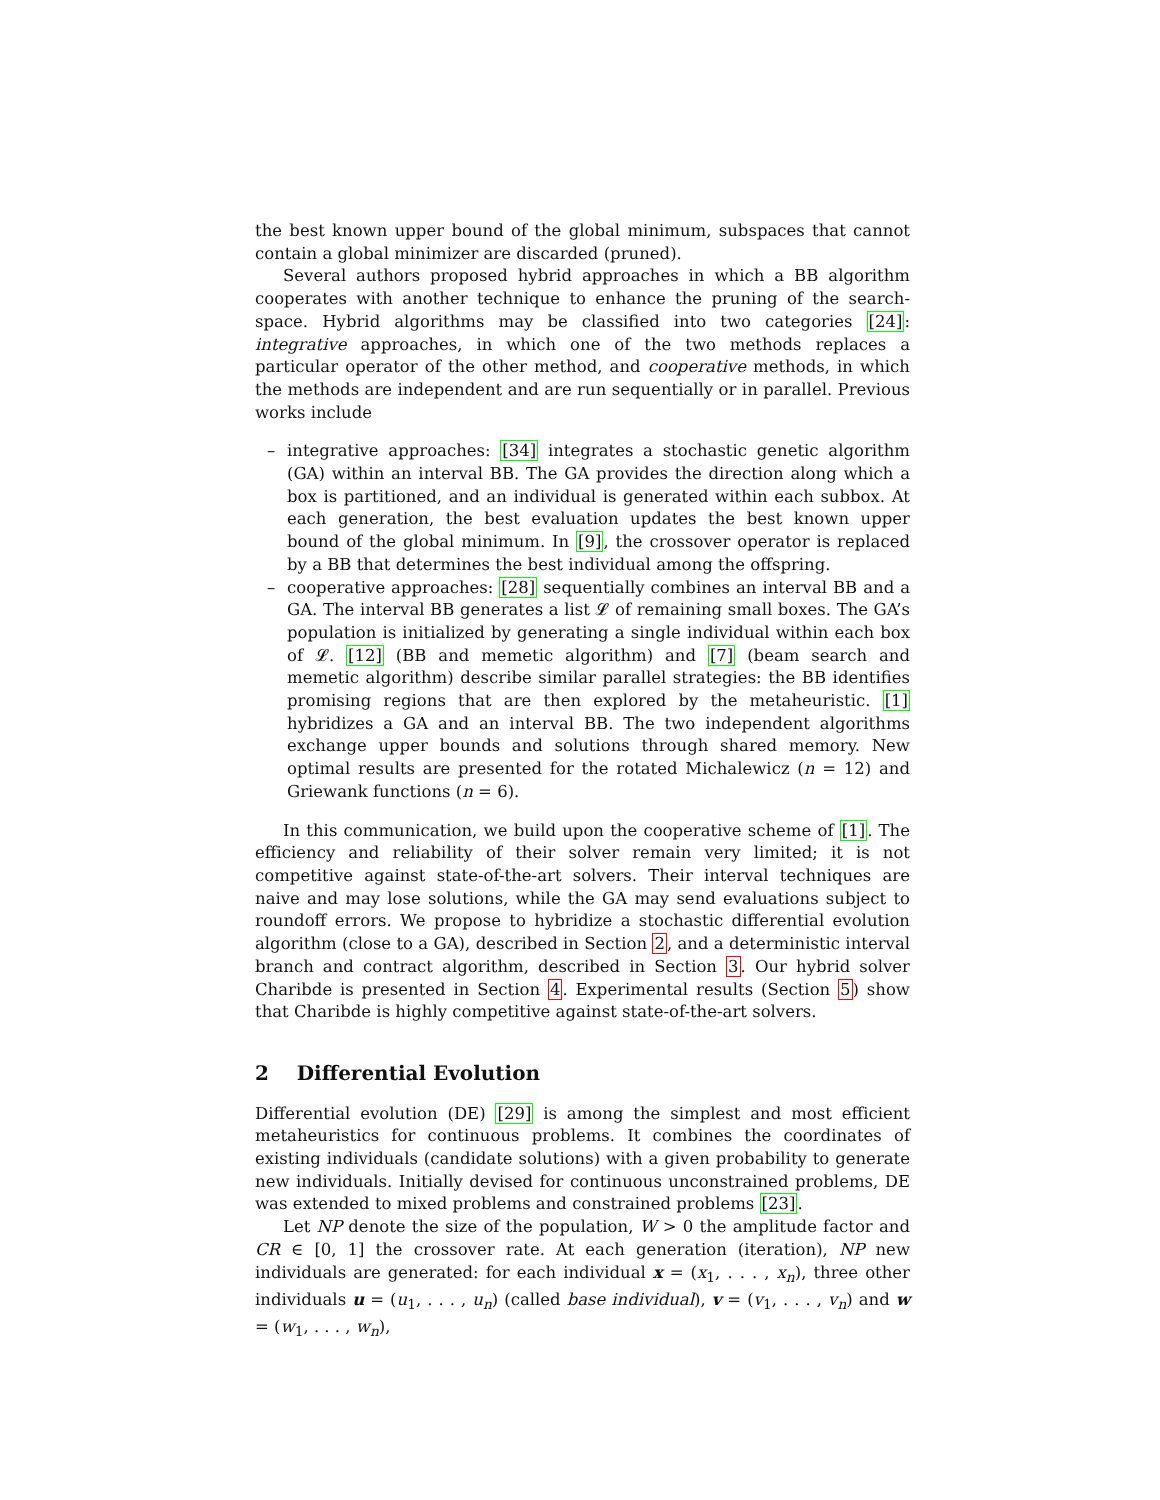the best known upper bound of the global minimum, subspaces that cannot contain a global minimizer are discarded (pruned).
Several authors proposed hybrid approaches in which a BB algorithm cooperates with another technique to enhance the pruning of the search-space. Hybrid algorithms may be classified into two categories [24]: integrative approaches, in which one of the two methods replaces a particular operator of the other method, and cooperative methods, in which the methods are independent and are run sequentially or in parallel. Previous works include
– integrative approaches: [34] integrates a stochastic genetic algorithm (GA) within an interval BB. The GA provides the direction along which a box is partitioned, and an individual is generated within each subbox. At each generation, the best evaluation updates the best known upper bound of the global minimum. In [9], the crossover operator is replaced by a BB that determines the best individual among the offspring.
– cooperative approaches: [28] sequentially combines an interval BB and a GA. The interval BB generates a list 𝓛 of remaining small boxes. The GA’s population is initialized by generating a single individual within each box of 𝓛. [12] (BB and memetic algorithm) and [7] (beam search and memetic algorithm) describe similar parallel strategies: the BB identifies promising regions that are then explored by the metaheuristic. [1] hybridizes a GA and an interval BB. The two independent algorithms exchange upper bounds and solutions through shared memory. New optimal results are presented for the rotated Michalewicz (n = 12) and Griewank functions (n = 6).
In this communication, we build upon the cooperative scheme of [1]. The efficiency and reliability of their solver remain very limited; it is not competitive against state-of-the-art solvers. Their interval techniques are naive and may lose solutions, while the GA may send evaluations subject to roundoff errors. We propose to hybridize a stochastic differential evolution algorithm (close to a GA), described in Section 2, and a deterministic interval branch and contract algorithm, described in Section 3. Our hybrid solver Charibde is presented in Section 4. Experimental results (Section 5) show that Charibde is highly competitive against state-of-the-art solvers.
2 Differential Evolution
Differential evolution (DE) [29] is among the simplest and most efficient metaheuristics for continuous problems. It combines the coordinates of existing individuals (candidate solutions) with a given probability to generate new individuals. Initially devised for continuous unconstrained problems, DE was extended to mixed problems and constrained problems [23].
Let NP denote the size of the population, W > 0 the amplitude factor and CR ∈ [0, 1] the crossover rate. At each generation (iteration), NP new individuals are generated: for each individual x = (x<sub>1</sub>, . . . , x<sub>n</sub>), three other individuals u = (u<sub>1</sub>, . . . , u<sub>n</sub>) (called base individual), v = (v<sub>1</sub>, . . . , v<sub>n</sub>) and w = (w<sub>1</sub>, . . . , w<sub>n</sub>),